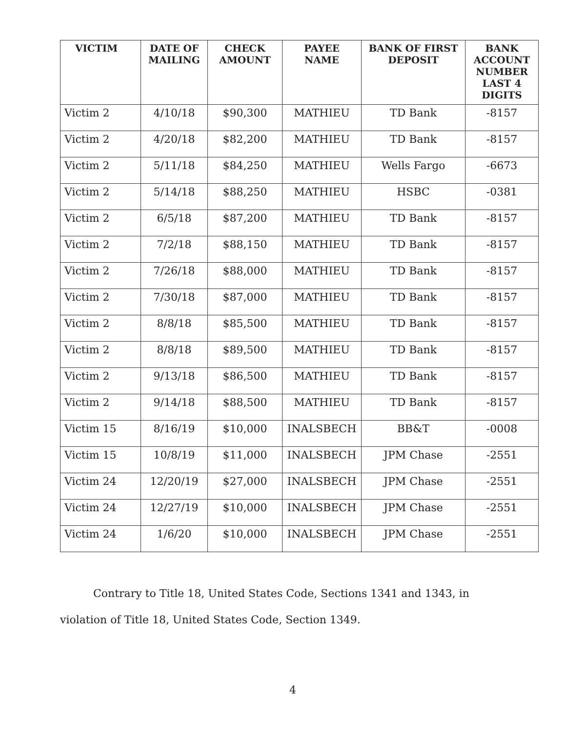| VICTIM | DATE OF MAILING | CHECK AMOUNT | PAYEE NAME | BANK OF FIRST DEPOSIT | BANK ACCOUNT NUMBER LAST 4 DIGITS |
| --- | --- | --- | --- | --- | --- |
| Victim 2 | 4/10/18 | $90,300 | MATHIEU | TD Bank | -8157 |
| Victim 2 | 4/20/18 | $82,200 | MATHIEU | TD Bank | -8157 |
| Victim 2 | 5/11/18 | $84,250 | MATHIEU | Wells Fargo | -6673 |
| Victim 2 | 5/14/18 | $88,250 | MATHIEU | HSBC | -0381 |
| Victim 2 | 6/5/18 | $87,200 | MATHIEU | TD Bank | -8157 |
| Victim 2 | 7/2/18 | $88,150 | MATHIEU | TD Bank | -8157 |
| Victim 2 | 7/26/18 | $88,000 | MATHIEU | TD Bank | -8157 |
| Victim 2 | 7/30/18 | $87,000 | MATHIEU | TD Bank | -8157 |
| Victim 2 | 8/8/18 | $85,500 | MATHIEU | TD Bank | -8157 |
| Victim 2 | 8/8/18 | $89,500 | MATHIEU | TD Bank | -8157 |
| Victim 2 | 9/13/18 | $86,500 | MATHIEU | TD Bank | -8157 |
| Victim 2 | 9/14/18 | $88,500 | MATHIEU | TD Bank | -8157 |
| Victim 15 | 8/16/19 | $10,000 | INALSBECH | BB&T | -0008 |
| Victim 15 | 10/8/19 | $11,000 | INALSBECH | JPM Chase | -2551 |
| Victim 24 | 12/20/19 | $27,000 | INALSBECH | JPM Chase | -2551 |
| Victim 24 | 12/27/19 | $10,000 | INALSBECH | JPM Chase | -2551 |
| Victim 24 | 1/6/20 | $10,000 | INALSBECH | JPM Chase | -2551 |
Contrary to Title 18, United States Code, Sections 1341 and 1343, in violation of Title 18, United States Code, Section 1349.
4